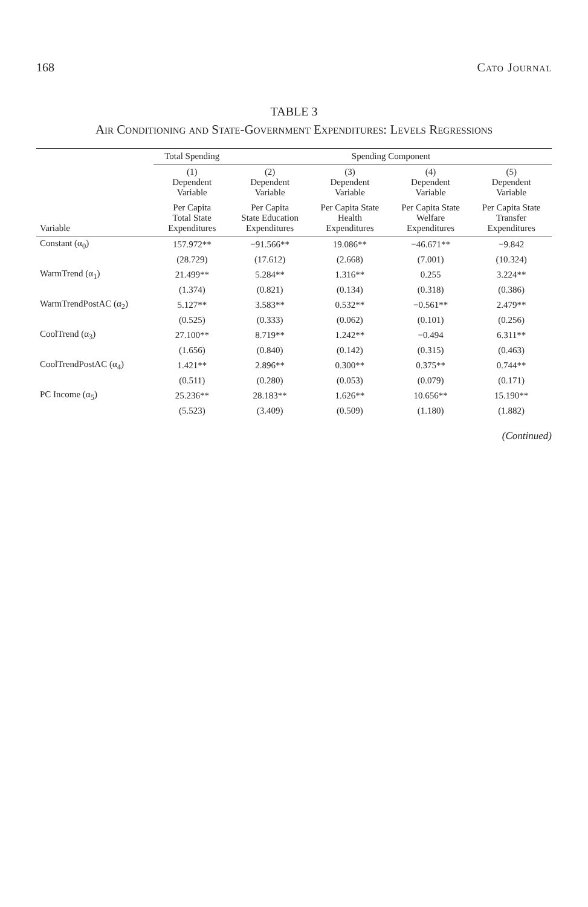168 Cato Journal
TABLE 3
Air Conditioning and State-Government Expenditures: Levels Regressions
| | Total Spending | Spending Component | | | |
| --- | --- | --- | --- | --- | --- |
| | (1) Dependent Variable | (2) Dependent Variable | (3) Dependent Variable | (4) Dependent Variable | (5) Dependent Variable |
| Variable | Per Capita Total State Expenditures | Per Capita State Education Expenditures | Per Capita State Health Expenditures | Per Capita State Welfare Expenditures | Per Capita State Transfer Expenditures |
| Constant (α<sub>0</sub>) | 157.972** | −91.566** | 19.086** | −46.671** | −9.842 |
| | (28.729) | (17.612) | (2.668) | (7.001) | (10.324) |
| WarmTrend (α<sub>1</sub>) | 21.499** | 5.284** | 1.316** | 0.255 | 3.224** |
| | (1.374) | (0.821) | (0.134) | (0.318) | (0.386) |
| WarmTrendPostAC (α<sub>2</sub>) | 5.127** | 3.583** | 0.532** | −0.561** | 2.479** |
| | (0.525) | (0.333) | (0.062) | (0.101) | (0.256) |
| CoolTrend (α<sub>3</sub>) | 27.100** | 8.719** | 1.242** | −0.494 | 6.311** |
| | (1.656) | (0.840) | (0.142) | (0.315) | (0.463) |
| CoolTrendPostAC (α<sub>4</sub>) | 1.421** | 2.896** | 0.300** | 0.375** | 0.744** |
| | (0.511) | (0.280) | (0.053) | (0.079) | (0.171) |
| PC Income (α<sub>5</sub>) | 25.236** | 28.183** | 1.626** | 10.656** | 15.190** |
| | (5.523) | (3.409) | (0.509) | (1.180) | (1.882) |
(Continued)